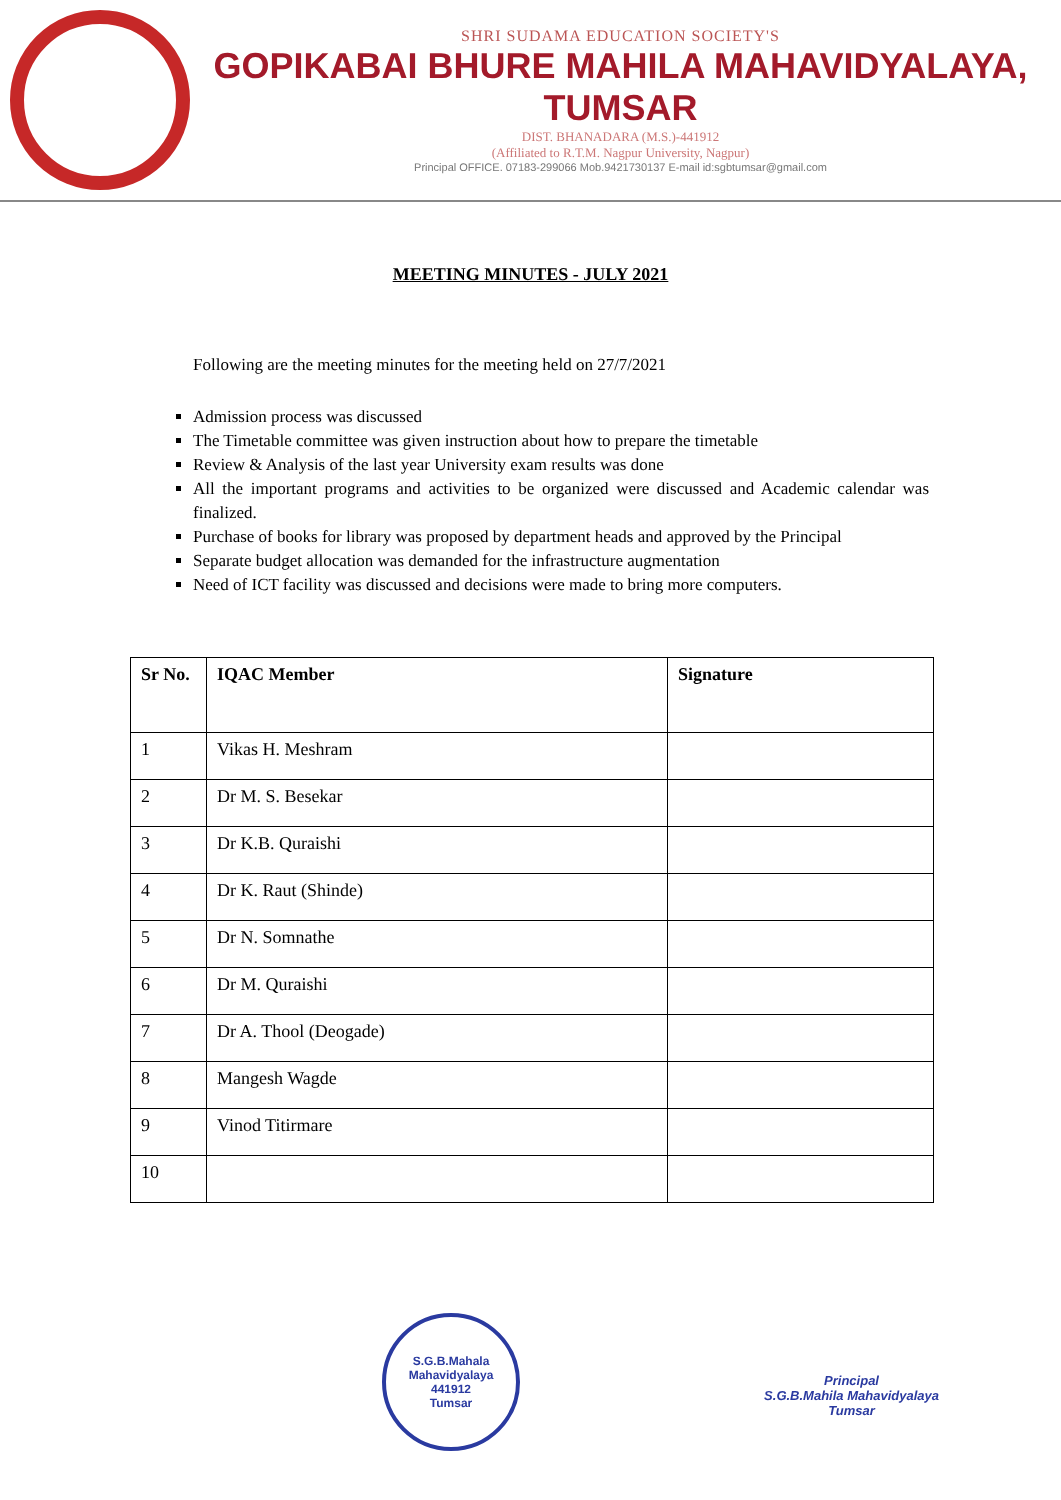SHRI SUDAMA EDUCATION SOCIETY'S
GOPIKABAI BHURE MAHILA MAHAVIDYALAYA, TUMSAR
DIST. BHANADARA (M.S.)-441912
(Affiliated to R.T.M. Nagpur University, Nagpur)
Principal OFFICE. 07183-299066 Mob.9421730137 E-mail id:sgbtumsar@gmail.com
MEETING MINUTES - JULY 2021
Following are the meeting minutes for the meeting held on 27/7/2021
Admission process was discussed
The Timetable committee was given instruction about how to prepare the timetable
Review & Analysis of the last year University exam results was done
All the important programs and activities to be organized were discussed and Academic calendar was finalized.
Purchase of books for library was proposed by department heads and approved by the Principal
Separate budget allocation was demanded for the infrastructure augmentation
Need of ICT facility was discussed and decisions were made to bring more computers.
| Sr No. | IQAC Member | Signature |
| --- | --- | --- |
| 1 | Vikas H. Meshram | |
| 2 | Dr M. S. Besekar | |
| 3 | Dr K.B. Quraishi | |
| 4 | Dr K. Raut (Shinde) | |
| 5 | Dr N. Somnathe | |
| 6 | Dr M. Quraishi | |
| 7 | Dr A. Thool (Deogade) | |
| 8 | Mangesh Wagde | |
| 9 | Vinod Titirmare | |
| 10 | | |
S.G.B.Mahala Mahavidyalaya
441912
Tumsar
Principal
S.G.B.Mahila Mahavidyalaya
Tumsar